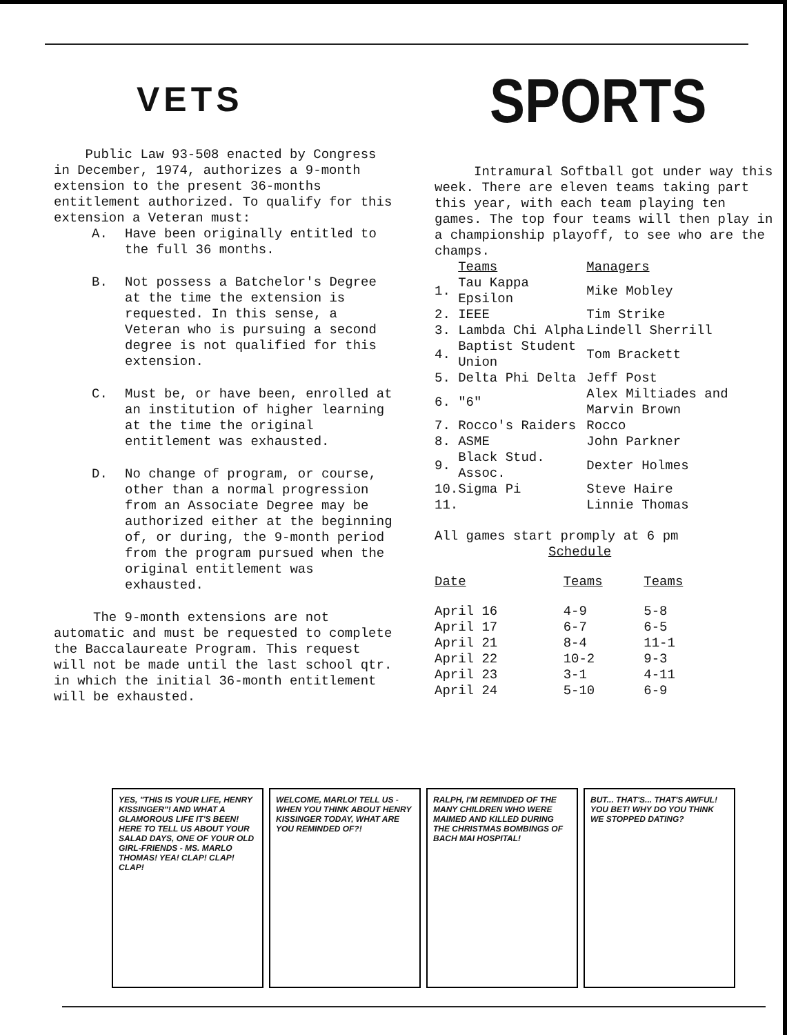VETS
Public Law 93-508 enacted by Congress in December, 1974, authorizes a 9-month extension to the present 36-months entitlement authorized. To qualify for this extension a Veteran must:
A.
Have been originally entitled to the full 36 months.
B.
Not possess a Batchelor's Degree at the time the extension is requested. In this sense, a Veteran who is pursuing a second degree is not qualified for this extension.
C.
Must be, or have been, enrolled at an institution of higher learning at the time the original entitlement was exhausted.
D.
No change of program, or course, other than a normal progression from an Associate Degree may be authorized either at the beginning of, or during, the 9-month period from the program pursued when the original entitlement was exhausted.
The 9-month extensions are not automatic and must be requested to complete the Baccalaureate Program. This request will not be made until the last school qtr. in which the initial 36-month entitlement will be exhausted.
SPORTS
Intramural Softball got under way this week. There are eleven teams taking part this year, with each team playing ten games. The top four teams will then play in a championship playoff, to see who are the champs.
| | Teams | Managers |
| --- | --- | --- |
| 1. | Tau Kappa Epsilon | Mike Mobley |
| 2. | IEEE | Tim Strike |
| 3. | Lambda Chi Alpha | Lindell Sherrill |
| 4. | Baptist Student Union | Tom Brackett |
| 5. | Delta Phi Delta | Jeff Post |
| 6. | "6" | Alex Miltiades and Marvin Brown |
| 7. | Rocco's Raiders | Rocco |
| 8. | ASME | John Parkner |
| 9. | Black Stud. Assoc. | Dexter Holmes |
| 10. | Sigma Pi | Steve Haire |
| 11. | | Linnie Thomas |
All games start promply at 6 pm
Schedule
| Date | Teams | Teams |
| --- | --- | --- |
| April 16 | 4-9 | 5-8 |
| April 17 | 6-7 | 6-5 |
| April 21 | 8-4 | 11-1 |
| April 22 | 10-2 | 9-3 |
| April 23 | 3-1 | 4-11 |
| April 24 | 5-10 | 6-9 |
YES, "THIS IS YOUR LIFE, HENRY KISSINGER"! AND WHAT A GLAMOROUS LIFE IT'S BEEN! HERE TO TELL US ABOUT YOUR SALAD DAYS, ONE OF YOUR OLD GIRL-FRIENDS - MS. MARLO THOMAS! YEA! CLAP! CLAP! CLAP!
WELCOME, MARLO! TELL US - WHEN YOU THINK ABOUT HENRY KISSINGER TODAY, WHAT ARE YOU REMINDED OF?!
RALPH, I'M REMINDED OF THE MANY CHILDREN WHO WERE MAIMED AND KILLED DURING THE CHRISTMAS BOMBINGS OF BACH MAI HOSPITAL!
BUT... THAT'S... THAT'S AWFUL! YOU BET! WHY DO YOU THINK WE STOPPED DATING?